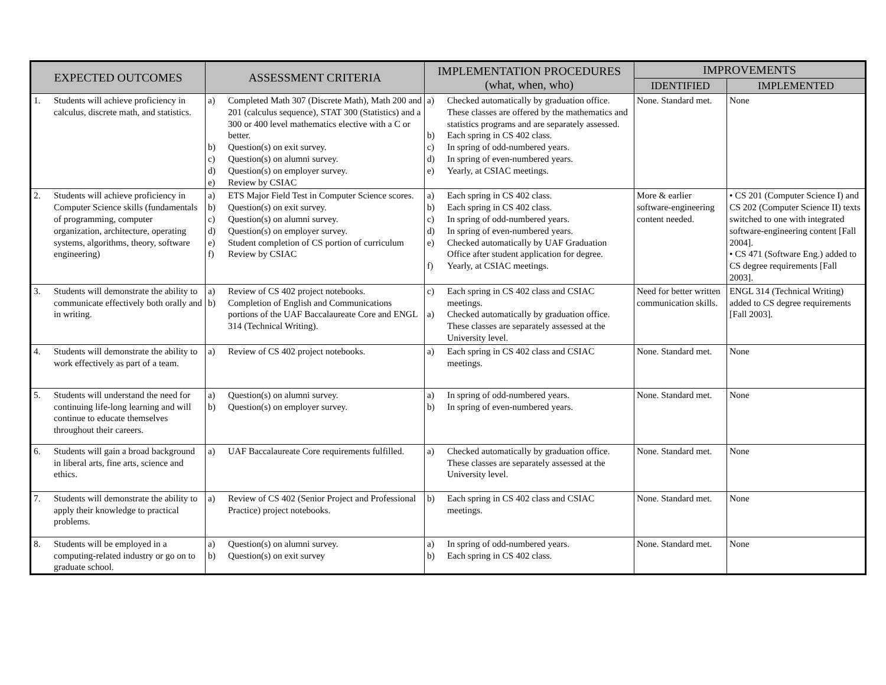| EXPECTED OUTCOMES | ASSESSMENT CRITERIA | IMPLEMENTATION PROCEDURES (what, when, who) | IMPROVEMENTS | |
| --- | --- | --- | --- | --- |
| | | | IDENTIFIED | IMPLEMENTED |
| 1. Students will achieve proficiency in calculus, discrete math, and statistics. | a) Completed Math 307 (Discrete Math), Math 200 and 201 (calculus sequence), STAT 300 (Statistics) and a 300 or 400 level mathematics elective with a C or better. b) Question(s) on exit survey. c) Question(s) on alumni survey. d) Question(s) on employer survey. e) Review by CSIAC | a) Checked automatically by graduation office. These classes are offered by the mathematics and statistics programs and are separately assessed. b) Each spring in CS 402 class. c) In spring of odd-numbered years. d) In spring of even-numbered years. e) Yearly, at CSIAC meetings. | None. Standard met. | None |
| 2. Students will achieve proficiency in Computer Science skills (fundamentals of programming, computer organization, architecture, operating systems, algorithms, theory, software engineering) | a) ETS Major Field Test in Computer Science scores. b) Question(s) on exit survey. c) Question(s) on alumni survey. d) Question(s) on employer survey. e) Student completion of CS portion of curriculum f) Review by CSIAC | a) Each spring in CS 402 class. b) Each spring in CS 402 class. c) In spring of odd-numbered years. d) In spring of even-numbered years. e) Checked automatically by UAF Graduation Office after student application for degree. f) Yearly, at CSIAC meetings. | More & earlier software-engineering content needed. | • CS 201 (Computer Science I) and CS 202 (Computer Science II) texts switched to one with integrated software-engineering content [Fall 2004]. • CS 471 (Software Eng.) added to CS degree requirements [Fall 2003]. |
| 3. Students will demonstrate the ability to communicate effectively both orally and in writing. | a) Review of CS 402 project notebooks. b) Completion of English and Communications portions of the UAF Baccalaureate Core and ENGL 314 (Technical Writing). | c) Each spring in CS 402 class and CSIAC meetings. a) Checked automatically by graduation office. These classes are separately assessed at the University level. | Need for better written communication skills. | ENGL 314 (Technical Writing) added to CS degree requirements [Fall 2003]. |
| 4. Students will demonstrate the ability to work effectively as part of a team. | a) Review of CS 402 project notebooks. | a) Each spring in CS 402 class and CSIAC meetings. | None. Standard met. | None |
| 5. Students will understand the need for continuing life-long learning and will continue to educate themselves throughout their careers. | a) Question(s) on alumni survey. b) Question(s) on employer survey. | a) In spring of odd-numbered years. b) In spring of even-numbered years. | None. Standard met. | None |
| 6. Students will gain a broad background in liberal arts, fine arts, science and ethics. | a) UAF Baccalaureate Core requirements fulfilled. | a) Checked automatically by graduation office. These classes are separately assessed at the University level. | None. Standard met. | None |
| 7. Students will demonstrate the ability to apply their knowledge to practical problems. | a) Review of CS 402 (Senior Project and Professional Practice) project notebooks. | b) Each spring in CS 402 class and CSIAC meetings. | None. Standard met. | None |
| 8. Students will be employed in a computing-related industry or go on to graduate school. | a) Question(s) on alumni survey. b) Question(s) on exit survey | a) In spring of odd-numbered years. b) Each spring in CS 402 class. | None. Standard met. | None |